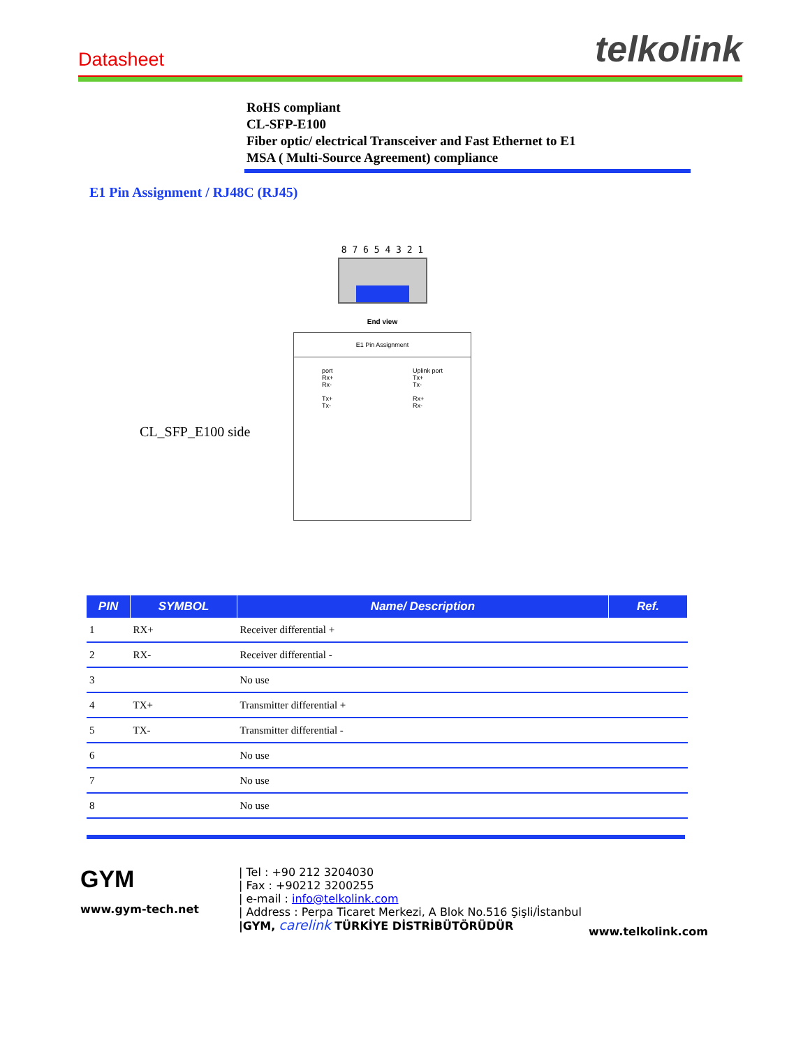Datasheet telkolink
RoHS compliant
CL-SFP-E100
Fiber optic/ electrical Transceiver and Fast Ethernet to E1
MSA ( Multi-Source Agreement) compliance
E1 Pin Assignment / RJ48C (RJ45)
CL_SFP_E100 side
8 7 6 5 4 3 2 1
End view
E1 Pin Assignment
port
Rx+
Rx-
Tx+
Tx- Uplink port
Tx+
Tx-
Rx+
Rx-
| PIN | SYMBOL | Name/ Description | Ref. |
| --- | --- | --- | --- |
| 1 | RX+ | Receiver differential + | |
| 2 | RX- | Receiver differential - | |
| 3 | | No use | |
| 4 | TX+ | Transmitter differential + | |
| 5 | TX- | Transmitter differential - | |
| 6 | | No use | |
| 7 | | No use | |
| 8 | | No use | |
GYM
www.gym-tech.net
| Tel : +90 212 3204030
| Fax : +90212 3200255
| e-mail : info@telkolink.com
| Address : Perpa Ticaret Merkezi, A Blok No.516 Şişli/İstanbul
|GYM, carelink TÜRKİYE DİSTRİBÜTÖRÜDÜR
www.telkolink.com